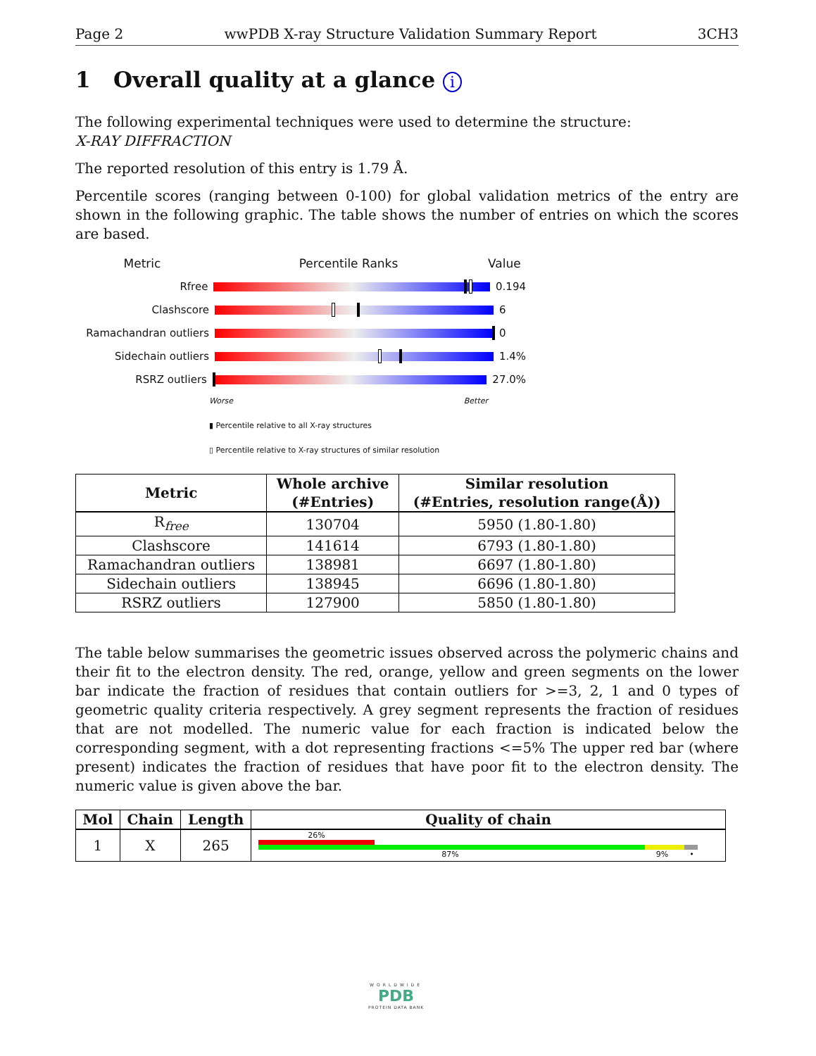Page 2 wwPDB X-ray Structure Validation Summary Report 3CH3
1 Overall quality at a glance i
The following experimental techniques were used to determine the structure:
X-RAY DIFFRACTION
The reported resolution of this entry is 1.79 Å.
Percentile scores (ranging between 0-100) for global validation metrics of the entry are shown in the following graphic. The table shows the number of entries on which the scores are based.
Metric Percentile Ranks Value
Rfree 0.194
Clashscore 6
Ramachandran outliers 0
Sidechain outliers 1.4%
RSRZ outliers 27.0%
Worse Better
▮ Percentile relative to all X-ray structures
▯ Percentile relative to X-ray structures of similar resolution
| Metric | Whole archive (#Entries) | Similar resolution (#Entries, resolution range(Å)) |
| --- | --- | --- |
| R<sub>free</sub> | 130704 | 5950 (1.80-1.80) |
| Clashscore | 141614 | 6793 (1.80-1.80) |
| Ramachandran outliers | 138981 | 6697 (1.80-1.80) |
| Sidechain outliers | 138945 | 6696 (1.80-1.80) |
| RSRZ outliers | 127900 | 5850 (1.80-1.80) |
The table below summarises the geometric issues observed across the polymeric chains and their fit to the electron density. The red, orange, yellow and green segments on the lower bar indicate the fraction of residues that contain outliers for >=3, 2, 1 and 0 types of geometric quality criteria respectively. A grey segment represents the fraction of residues that are not modelled. The numeric value for each fraction is indicated below the corresponding segment, with a dot representing fractions <=5% The upper red bar (where present) indicates the fraction of residues that have poor fit to the electron density. The numeric value is given above the bar.
| Mol | Chain | Length | Quality of chain |
| --- | --- | --- | --- |
| 1 | X | 265 | 26% 87% 9% • |
WORLDWIDE
PDB
PROTEIN DATA BANK